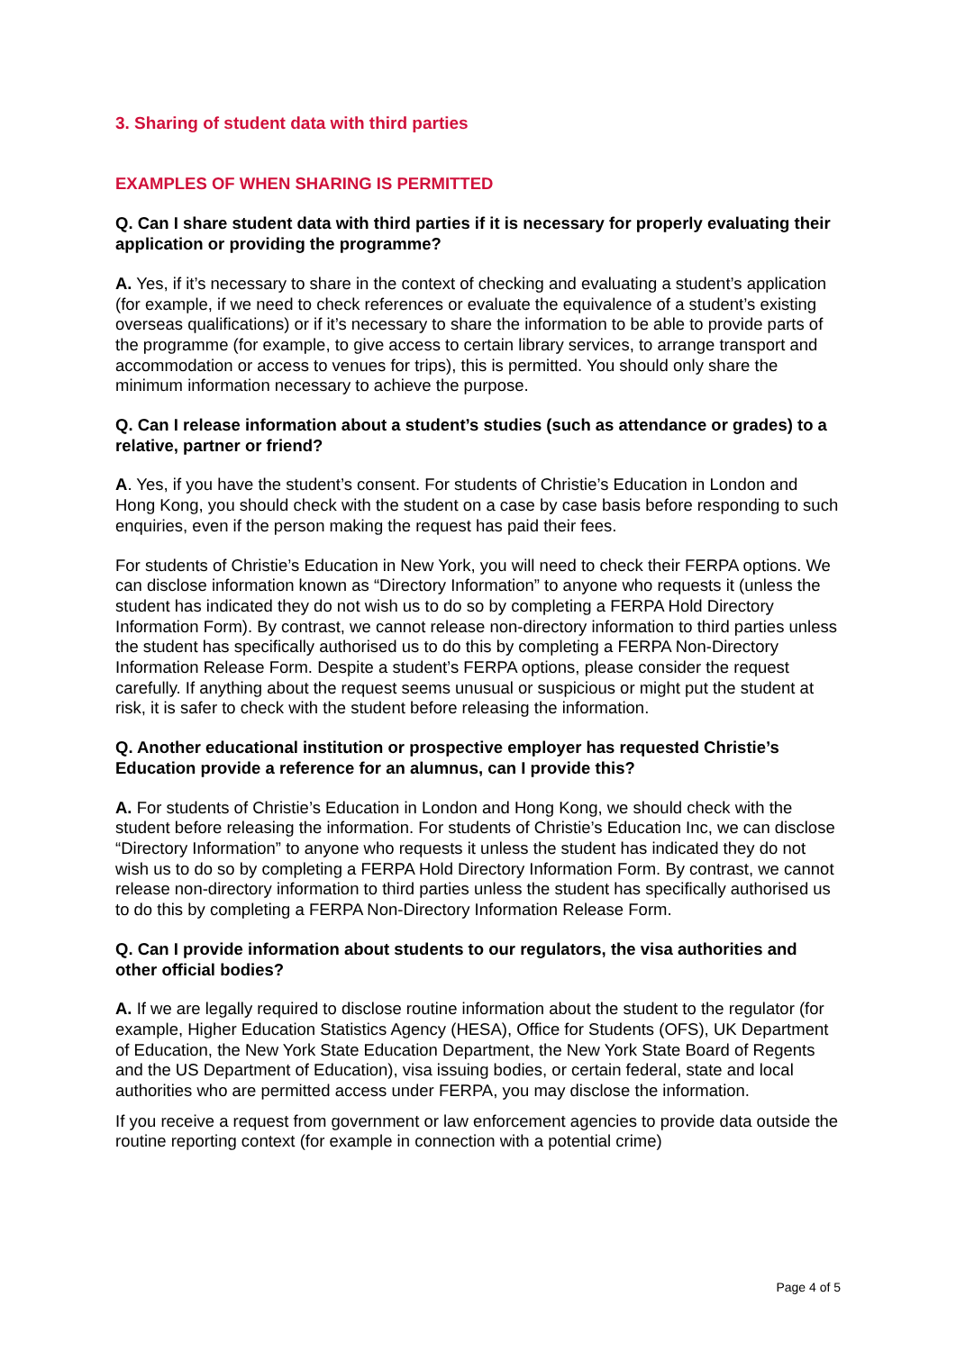3. Sharing of student data with third parties
EXAMPLES OF WHEN SHARING IS PERMITTED
Q. Can I share student data with third parties if it is necessary for properly evaluating their application or providing the programme?
A. Yes, if it’s necessary to share in the context of checking and evaluating a student’s application (for example, if we need to check references or evaluate the equivalence of a student’s existing overseas qualifications) or if it’s necessary to share the information to be able to provide parts of the programme (for example, to give access to certain library services, to arrange transport and accommodation or access to venues for trips), this is permitted. You should only share the minimum information necessary to achieve the purpose.
Q. Can I release information about a student’s studies (such as attendance or grades) to a relative, partner or friend?
A. Yes, if you have the student’s consent. For students of Christie’s Education in London and Hong Kong, you should check with the student on a case by case basis before responding to such enquiries, even if the person making the request has paid their fees.
For students of Christie’s Education in New York, you will need to check their FERPA options. We can disclose information known as “Directory Information” to anyone who requests it (unless the student has indicated they do not wish us to do so by completing a FERPA Hold Directory Information Form). By contrast, we cannot release non-directory information to third parties unless the student has specifically authorised us to do this by completing a FERPA Non-Directory Information Release Form. Despite a student’s FERPA options, please consider the request carefully. If anything about the request seems unusual or suspicious or might put the student at risk, it is safer to check with the student before releasing the information.
Q. Another educational institution or prospective employer has requested Christie’s Education provide a reference for an alumnus, can I provide this?
A. For students of Christie’s Education in London and Hong Kong, we should check with the student before releasing the information. For students of Christie’s Education Inc, we can disclose “Directory Information” to anyone who requests it unless the student has indicated they do not wish us to do so by completing a FERPA Hold Directory Information Form. By contrast, we cannot release non-directory information to third parties unless the student has specifically authorised us to do this by completing a FERPA Non-Directory Information Release Form.
Q. Can I provide information about students to our regulators, the visa authorities and other official bodies?
A. If we are legally required to disclose routine information about the student to the regulator (for example, Higher Education Statistics Agency (HESA), Office for Students (OFS), UK Department of Education, the New York State Education Department, the New York State Board of Regents and the US Department of Education), visa issuing bodies, or certain federal, state and local authorities who are permitted access under FERPA, you may disclose the information.
If you receive a request from government or law enforcement agencies to provide data outside the routine reporting context (for example in connection with a potential crime)
Page 4 of 5